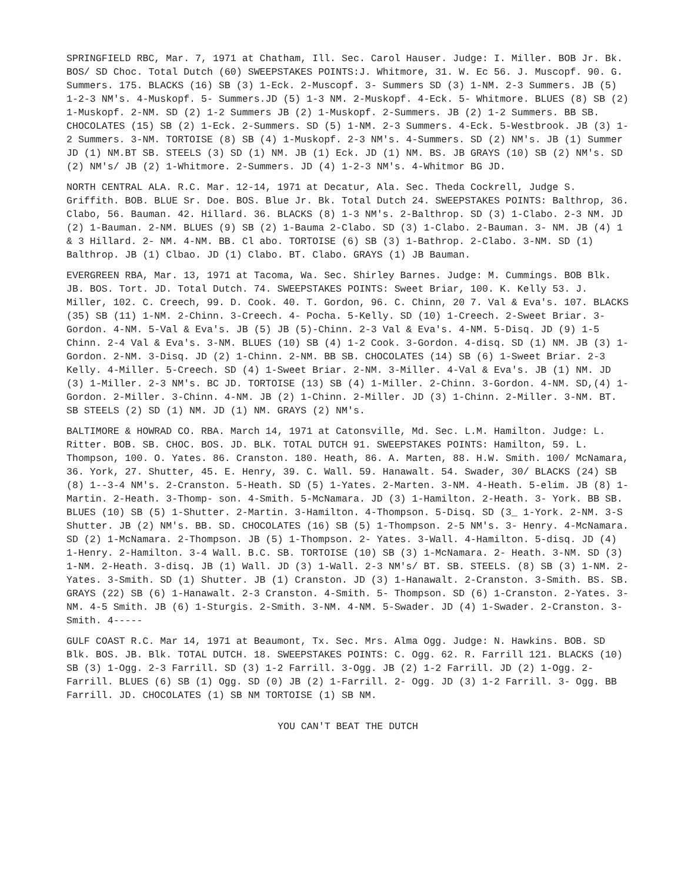SPRINGFIELD RBC, Mar. 7, 1971 at Chatham, Ill. Sec. Carol Hauser. Judge: I. Miller. BOB Jr. Bk. BOS/ SD Choc. Total Dutch (60) SWEEPSTAKES POINTS:J. Whitmore, 31. W. Ec 56. J. Muscopf. 90. G. Summers. 175. BLACKS (16) SB (3) 1-Eck. 2-Muscopf. 3- Summers SD (3) 1-NM. 2-3 Summers. JB (5) 1-2-3 NM's. 4-Muskopf. 5- Summers.JD (5) 1-3 NM. 2-Muskopf. 4-Eck. 5- Whitmore. BLUES (8) SB (2) 1-Muskopf. 2-NM. SD (2) 1-2 Summers JB (2) 1-Muskopf. 2-Summers. JB (2) 1-2 Summers. BB SB. CHOCOLATES (15) SB (2) 1-Eck. 2-Summers. SD (5) 1-NM. 2-3 Summers. 4-Eck. 5-Westbrook. JB (3) 1-2 Summers. 3-NM. TORTOISE (8) SB (4) 1-Muskopf. 2-3 NM's. 4-Summers. SD (2) NM's. JB (1) Summer JD (1) NM.BT SB. STEELS (3) SD (1) NM. JB (1) Eck. JD (1) NM. BS. JB GRAYS (10) SB (2) NM's. SD (2) NM's/ JB (2) 1-Whitmore. 2-Summers. JD (4) 1-2-3 NM's. 4-Whitmor BG JD.
NORTH CENTRAL ALA. R.C. Mar. 12-14, 1971 at Decatur, Ala. Sec. Theda Cockrell, Judge S. Griffith. BOB. BLUE Sr. Doe. BOS. Blue Jr. Bk. Total Dutch 24. SWEEPSTAKES POINTS: Balthrop, 36. Clabo, 56. Bauman. 42. Hillard. 36. BLACKS (8) 1-3 NM's. 2-Balthrop. SD (3) 1-Clabo. 2-3 NM. JD (2) 1-Bauman. 2-NM. BLUES (9) SB (2) 1-Bauma 2-Clabo. SD (3) 1-Clabo. 2-Bauman. 3- NM. JB (4) 1 & 3 Hillard. 2- NM. 4-NM. BB. Cl abo. TORTOISE (6) SB (3) 1-Bathrop. 2-Clabo. 3-NM. SD (1) Balthrop. JB (1) Clbao. JD (1) Clabo. BT. Clabo. GRAYS (1) JB Bauman.
EVERGREEN RBA, Mar. 13, 1971 at Tacoma, Wa. Sec. Shirley Barnes. Judge: M. Cummings. BOB Blk. JB. BOS. Tort. JD. Total Dutch. 74. SWEEPSTAKES POINTS: Sweet Briar, 100. K. Kelly 53. J. Miller, 102. C. Creech, 99. D. Cook. 40. T. Gordon, 96. C. Chinn, 20 7. Val & Eva's. 107. BLACKS (35) SB (11) 1-NM. 2-Chinn. 3-Creech. 4- Pocha. 5-Kelly. SD (10) 1-Creech. 2-Sweet Briar. 3-Gordon. 4-NM. 5-Val & Eva's. JB (5) JB (5)-Chinn. 2-3 Val & Eva's. 4-NM. 5-Disq. JD (9) 1-5 Chinn. 2-4 Val & Eva's. 3-NM. BLUES (10) SB (4) 1-2 Cook. 3-Gordon. 4-disq. SD (1) NM. JB (3) 1-Gordon. 2-NM. 3-Disq. JD (2) 1-Chinn. 2-NM. BB SB. CHOCOLATES (14) SB (6) 1-Sweet Briar. 2-3 Kelly. 4-Miller. 5-Creech. SD (4) 1-Sweet Briar. 2-NM. 3-Miller. 4-Val & Eva's. JB (1) NM. JD (3) 1-Miller. 2-3 NM's. BC JD. TORTOISE (13) SB (4) 1-Miller. 2-Chinn. 3-Gordon. 4-NM. SD,(4) 1-Gordon. 2-Miller. 3-Chinn. 4-NM. JB (2) 1-Chinn. 2-Miller. JD (3) 1-Chinn. 2-Miller. 3-NM. BT. SB STEELS (2) SD (1) NM. JD (1) NM. GRAYS (2) NM's.
BALTIMORE & HOWRAD CO. RBA. March 14, 1971 at Catonsville, Md. Sec. L.M. Hamilton. Judge: L. Ritter. BOB. SB. CHOC. BOS. JD. BLK. TOTAL DUTCH 91. SWEEPSTAKES POINTS: Hamilton, 59. L. Thompson, 100. O. Yates. 86. Cranston. 180. Heath, 86. A. Marten, 88. H.W. Smith. 100/ McNamara, 36. York, 27. Shutter, 45. E. Henry, 39. C. Wall. 59. Hanawalt. 54. Swader, 30/ BLACKS (24) SB (8) 1--3-4 NM's. 2-Cranston. 5-Heath. SD (5) 1-Yates. 2-Marten. 3-NM. 4-Heath. 5-elim. JB (8) 1-Martin. 2-Heath. 3-Thomp- son. 4-Smith. 5-McNamara. JD (3) 1-Hamilton. 2-Heath. 3- York. BB SB. BLUES (10) SB (5) 1-Shutter. 2-Martin. 3-Hamilton. 4-Thompson. 5-Disq. SD (3_ 1-York. 2-NM. 3-S Shutter. JB (2) NM's. BB. SD. CHOCOLATES (16) SB (5) 1-Thompson. 2-5 NM's. 3- Henry. 4-McNamara. SD (2) 1-McNamara. 2-Thompson. JB (5) 1-Thompson. 2- Yates. 3-Wall. 4-Hamilton. 5-disq. JD (4) 1-Henry. 2-Hamilton. 3-4 Wall. B.C. SB. TORTOISE (10) SB (3) 1-McNamara. 2- Heath. 3-NM. SD (3) 1-NM. 2-Heath. 3-disq. JB (1) Wall. JD (3) 1-Wall. 2-3 NM's/ BT. SB. STEELS. (8) SB (3) 1-NM. 2-Yates. 3-Smith. SD (1) Shutter. JB (1) Cranston. JD (3) 1-Hanawalt. 2-Cranston. 3-Smith. BS. SB. GRAYS (22) SB (6) 1-Hanawalt. 2-3 Cranston. 4-Smith. 5- Thompson. SD (6) 1-Cranston. 2-Yates. 3-NM. 4-5 Smith. JB (6) 1-Sturgis. 2-Smith. 3-NM. 4-NM. 5-Swader. JD (4) 1-Swader. 2-Cranston. 3-Smith. 4-----
GULF COAST R.C. Mar 14, 1971 at Beaumont, Tx. Sec. Mrs. Alma Ogg. Judge: N. Hawkins. BOB. SD Blk. BOS. JB. Blk. TOTAL DUTCH. 18. SWEEPSTAKES POINTS: C. Ogg. 62. R. Farrill 121. BLACKS (10) SB (3) 1-Ogg. 2-3 Farrill. SD (3) 1-2 Farrill. 3-Ogg. JB (2) 1-2 Farrill. JD (2) 1-Ogg. 2- Farrill. BLUES (6) SB (1) Ogg. SD (0) JB (2) 1-Farrill. 2- Ogg. JD (3) 1-2 Farrill. 3- Ogg. BB Farrill. JD. CHOCOLATES (1) SB NM TORTOISE (1) SB NM.
YOU CAN'T BEAT THE DUTCH